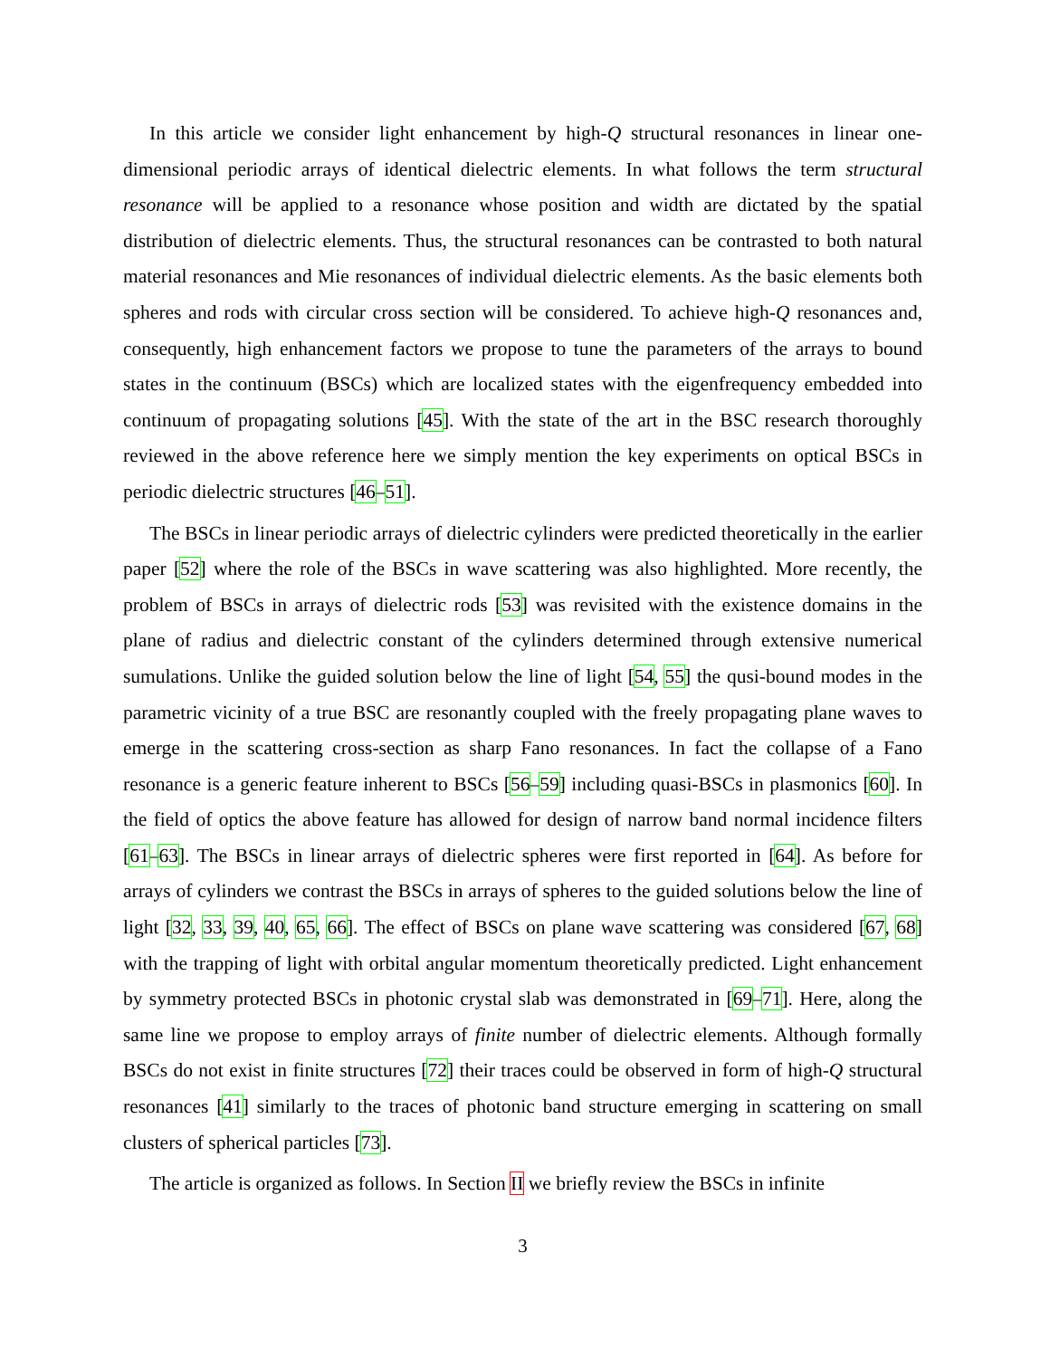In this article we consider light enhancement by high-Q structural resonances in linear one-dimensional periodic arrays of identical dielectric elements. In what follows the term structural resonance will be applied to a resonance whose position and width are dictated by the spatial distribution of dielectric elements. Thus, the structural resonances can be contrasted to both natural material resonances and Mie resonances of individual dielectric elements. As the basic elements both spheres and rods with circular cross section will be considered. To achieve high-Q resonances and, consequently, high enhancement factors we propose to tune the parameters of the arrays to bound states in the continuum (BSCs) which are localized states with the eigenfrequency embedded into continuum of propagating solutions [45]. With the state of the art in the BSC research thoroughly reviewed in the above reference here we simply mention the key experiments on optical BSCs in periodic dielectric structures [46–51].
The BSCs in linear periodic arrays of dielectric cylinders were predicted theoretically in the earlier paper [52] where the role of the BSCs in wave scattering was also highlighted. More recently, the problem of BSCs in arrays of dielectric rods [53] was revisited with the existence domains in the plane of radius and dielectric constant of the cylinders determined through extensive numerical sumulations. Unlike the guided solution below the line of light [54, 55] the qusi-bound modes in the parametric vicinity of a true BSC are resonantly coupled with the freely propagating plane waves to emerge in the scattering cross-section as sharp Fano resonances. In fact the collapse of a Fano resonance is a generic feature inherent to BSCs [56–59] including quasi-BSCs in plasmonics [60]. In the field of optics the above feature has allowed for design of narrow band normal incidence filters [61–63]. The BSCs in linear arrays of dielectric spheres were first reported in [64]. As before for arrays of cylinders we contrast the BSCs in arrays of spheres to the guided solutions below the line of light [32, 33, 39, 40, 65, 66]. The effect of BSCs on plane wave scattering was considered [67, 68] with the trapping of light with orbital angular momentum theoretically predicted. Light enhancement by symmetry protected BSCs in photonic crystal slab was demonstrated in [69–71]. Here, along the same line we propose to employ arrays of finite number of dielectric elements. Although formally BSCs do not exist in finite structures [72] their traces could be observed in form of high-Q structural resonances [41] similarly to the traces of photonic band structure emerging in scattering on small clusters of spherical particles [73].
The article is organized as follows. In Section II we briefly review the BSCs in infinite
3